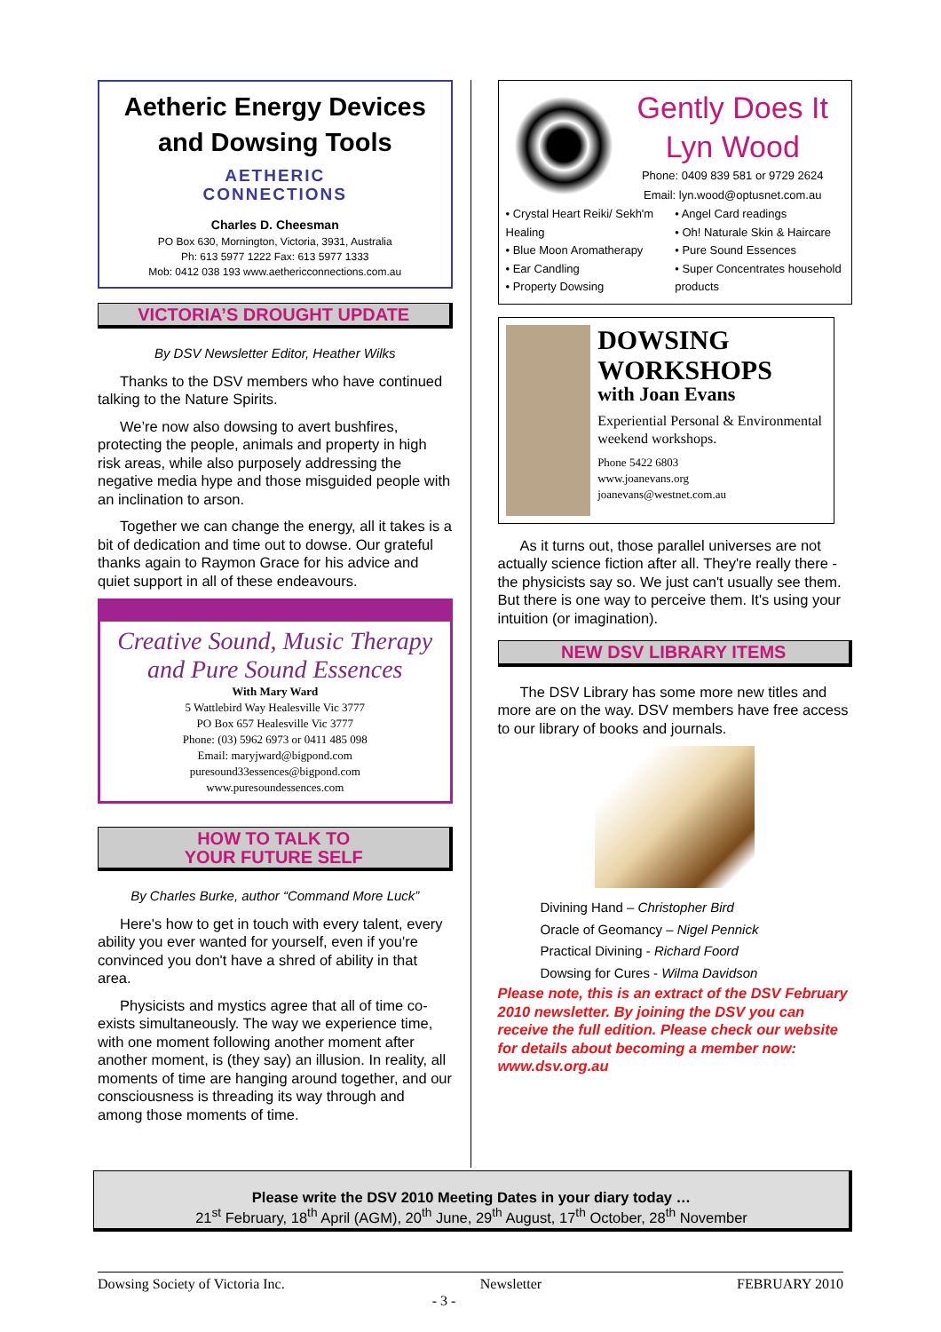Aetheric Energy Devices and Dowsing Tools
AETHERIC
CONNECTIONS
Charles D. Cheesman
PO Box 630, Mornington, Victoria, 3931, Australia
Ph: 613 5977 1222 Fax: 613 5977 1333
Mob: 0412 038 193 www.aethericconnections.com.au
VICTORIA’S DROUGHT UPDATE
By DSV Newsletter Editor, Heather Wilks
Thanks to the DSV members who have continued talking to the Nature Spirits.
We’re now also dowsing to avert bushfires, protecting the people, animals and property in high risk areas, while also purposely addressing the negative media hype and those misguided people with an inclination to arson.
Together we can change the energy, all it takes is a bit of dedication and time out to dowse. Our grateful thanks again to Raymon Grace for his advice and quiet support in all of these endeavours.
Creative Sound, Music Therapy
and Pure Sound Essences
With Mary Ward
5 Wattlebird Way Healesville Vic 3777
PO Box 657 Healesville Vic 3777
Phone: (03) 5962 6973 or 0411 485 098
Email: maryjward@bigpond.com
puresound33essences@bigpond.com
www.puresoundessences.com
HOW TO TALK TO
YOUR FUTURE SELF
By Charles Burke, author “Command More Luck”
Here's how to get in touch with every talent, every ability you ever wanted for yourself, even if you're convinced you don't have a shred of ability in that area.
Physicists and mystics agree that all of time co-exists simultaneously. The way we experience time, with one moment following another moment after another moment, is (they say) an illusion. In reality, all moments of time are hanging around together, and our consciousness is threading its way through and among those moments of time.
Gently Does It
Lyn Wood
Phone: 0409 839 581 or 9729 2624
Email: lyn.wood@optusnet.com.au
• Crystal Heart Reiki/ Sekh'm Healing
• Blue Moon Aromatherapy
• Ear Candling
• Property Dowsing
• Angel Card readings
• Oh! Naturale Skin & Haircare
• Pure Sound Essences
• Super Concentrates household products
DOWSING WORKSHOPS
with Joan Evans
Experiential Personal & Environmental weekend workshops.
Phone 5422 6803
www.joanevans.org
joanevans@westnet.com.au
As it turns out, those parallel universes are not actually science fiction after all. They're really there - the physicists say so. We just can't usually see them. But there is one way to perceive them. It's using your intuition (or imagination).
NEW DSV LIBRARY ITEMS
The DSV Library has some more new titles and more are on the way. DSV members have free access to our library of books and journals.
Divining Hand – Christopher Bird
Oracle of Geomancy – Nigel Pennick
Practical Divining - Richard Foord
Dowsing for Cures - Wilma Davidson
Please note, this is an extract of the DSV February 2010 newsletter. By joining the DSV you can receive the full edition. Please check our website for details about becoming a member now: www.dsv.org.au
Please write the DSV 2010 Meeting Dates in your diary today …
21<sup>st</sup> February, 18<sup>th</sup> April (AGM), 20<sup>th</sup> June, 29<sup>th</sup> August, 17<sup>th</sup> October, 28<sup>th</sup> November
Dowsing Society of Victoria Inc. Newsletter FEBRUARY 2010
- 3 -